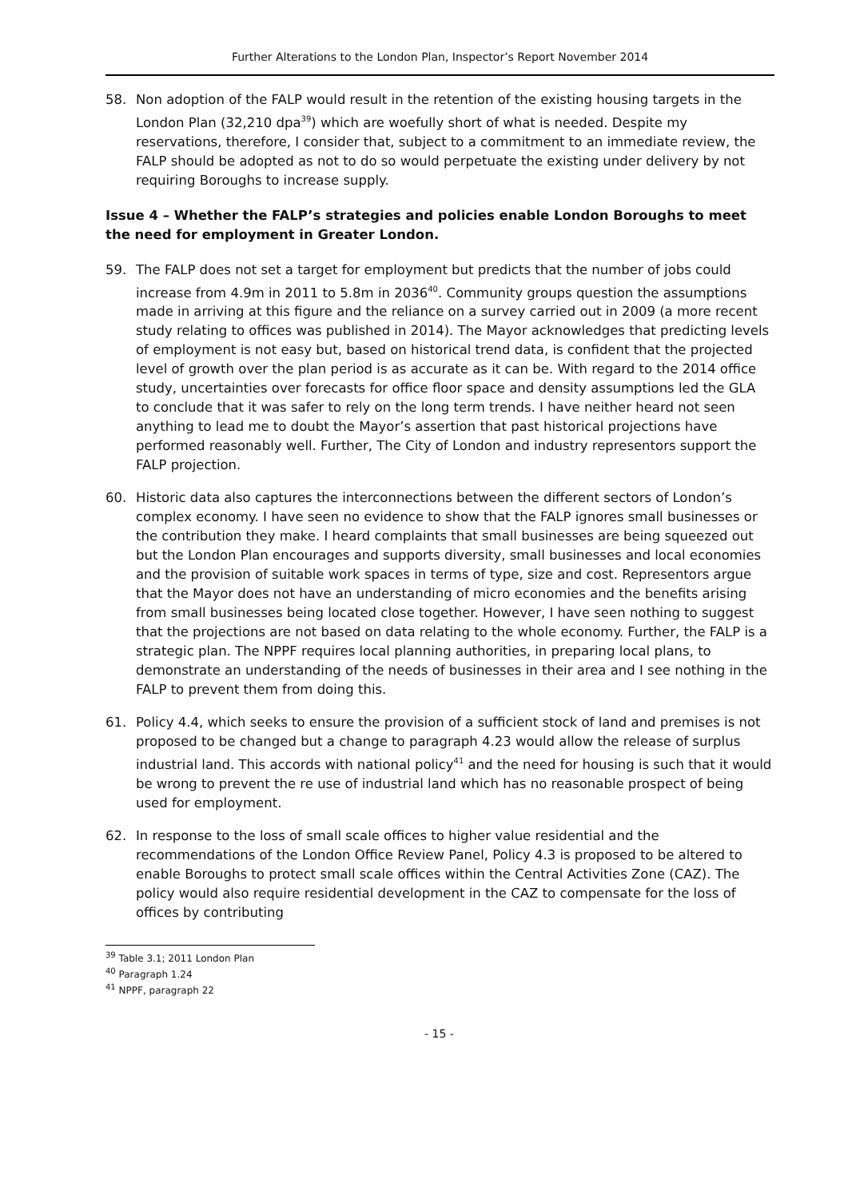Further Alterations to the London Plan, Inspector’s Report November 2014
58. Non adoption of the FALP would result in the retention of the existing housing targets in the London Plan (32,210 dpa<sup>39</sup>) which are woefully short of what is needed. Despite my reservations, therefore, I consider that, subject to a commitment to an immediate review, the FALP should be adopted as not to do so would perpetuate the existing under delivery by not requiring Boroughs to increase supply.
Issue 4 – Whether the FALP’s strategies and policies enable London Boroughs to meet the need for employment in Greater London.
59. The FALP does not set a target for employment but predicts that the number of jobs could increase from 4.9m in 2011 to 5.8m in 2036<sup>40</sup>. Community groups question the assumptions made in arriving at this figure and the reliance on a survey carried out in 2009 (a more recent study relating to offices was published in 2014). The Mayor acknowledges that predicting levels of employment is not easy but, based on historical trend data, is confident that the projected level of growth over the plan period is as accurate as it can be. With regard to the 2014 office study, uncertainties over forecasts for office floor space and density assumptions led the GLA to conclude that it was safer to rely on the long term trends. I have neither heard not seen anything to lead me to doubt the Mayor’s assertion that past historical projections have performed reasonably well. Further, The City of London and industry representors support the FALP projection.
60. Historic data also captures the interconnections between the different sectors of London’s complex economy. I have seen no evidence to show that the FALP ignores small businesses or the contribution they make. I heard complaints that small businesses are being squeezed out but the London Plan encourages and supports diversity, small businesses and local economies and the provision of suitable work spaces in terms of type, size and cost. Representors argue that the Mayor does not have an understanding of micro economies and the benefits arising from small businesses being located close together. However, I have seen nothing to suggest that the projections are not based on data relating to the whole economy. Further, the FALP is a strategic plan. The NPPF requires local planning authorities, in preparing local plans, to demonstrate an understanding of the needs of businesses in their area and I see nothing in the FALP to prevent them from doing this.
61. Policy 4.4, which seeks to ensure the provision of a sufficient stock of land and premises is not proposed to be changed but a change to paragraph 4.23 would allow the release of surplus industrial land. This accords with national policy<sup>41</sup> and the need for housing is such that it would be wrong to prevent the re use of industrial land which has no reasonable prospect of being used for employment.
62. In response to the loss of small scale offices to higher value residential and the recommendations of the London Office Review Panel, Policy 4.3 is proposed to be altered to enable Boroughs to protect small scale offices within the Central Activities Zone (CAZ). The policy would also require residential development in the CAZ to compensate for the loss of offices by contributing
<sup>39</sup> Table 3.1; 2011 London Plan
<sup>40</sup> Paragraph 1.24
<sup>41</sup> NPPF, paragraph 22
- 15 -